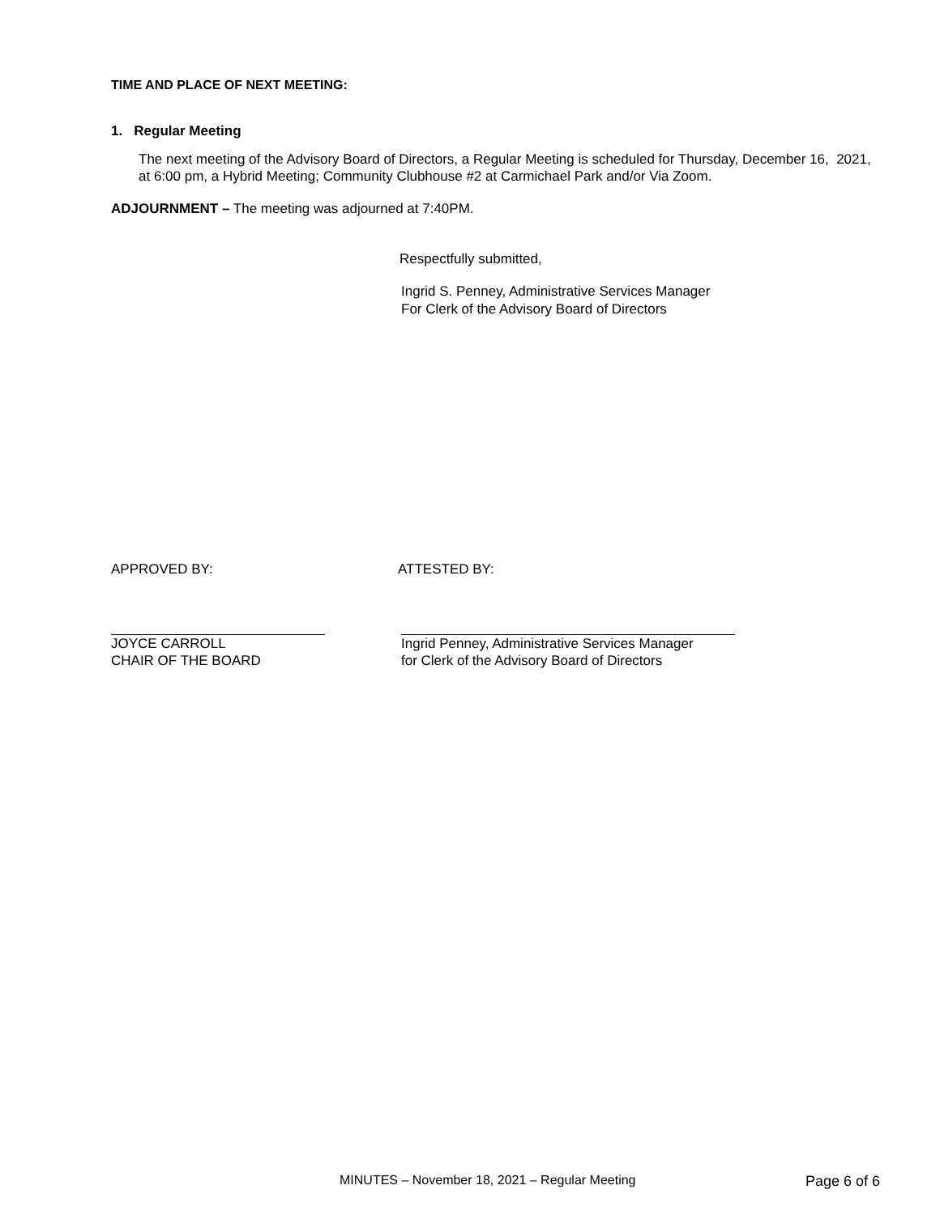TIME AND PLACE OF NEXT MEETING:
1. Regular Meeting
The next meeting of the Advisory Board of Directors, a Regular Meeting is scheduled for Thursday, December 16, 2021, at 6:00 pm, a Hybrid Meeting; Community Clubhouse #2 at Carmichael Park and/or Via Zoom.
ADJOURNMENT – The meeting was adjourned at 7:40PM.
Respectfully submitted,
Ingrid S. Penney, Administrative Services Manager
For Clerk of the Advisory Board of Directors
APPROVED BY: ATTESTED BY:
JOYCE CARROLL
CHAIR OF THE BOARD
Ingrid Penney, Administrative Services Manager
for Clerk of the Advisory Board of Directors
MINUTES – November 18, 2021 – Regular Meeting
Page 6 of 6